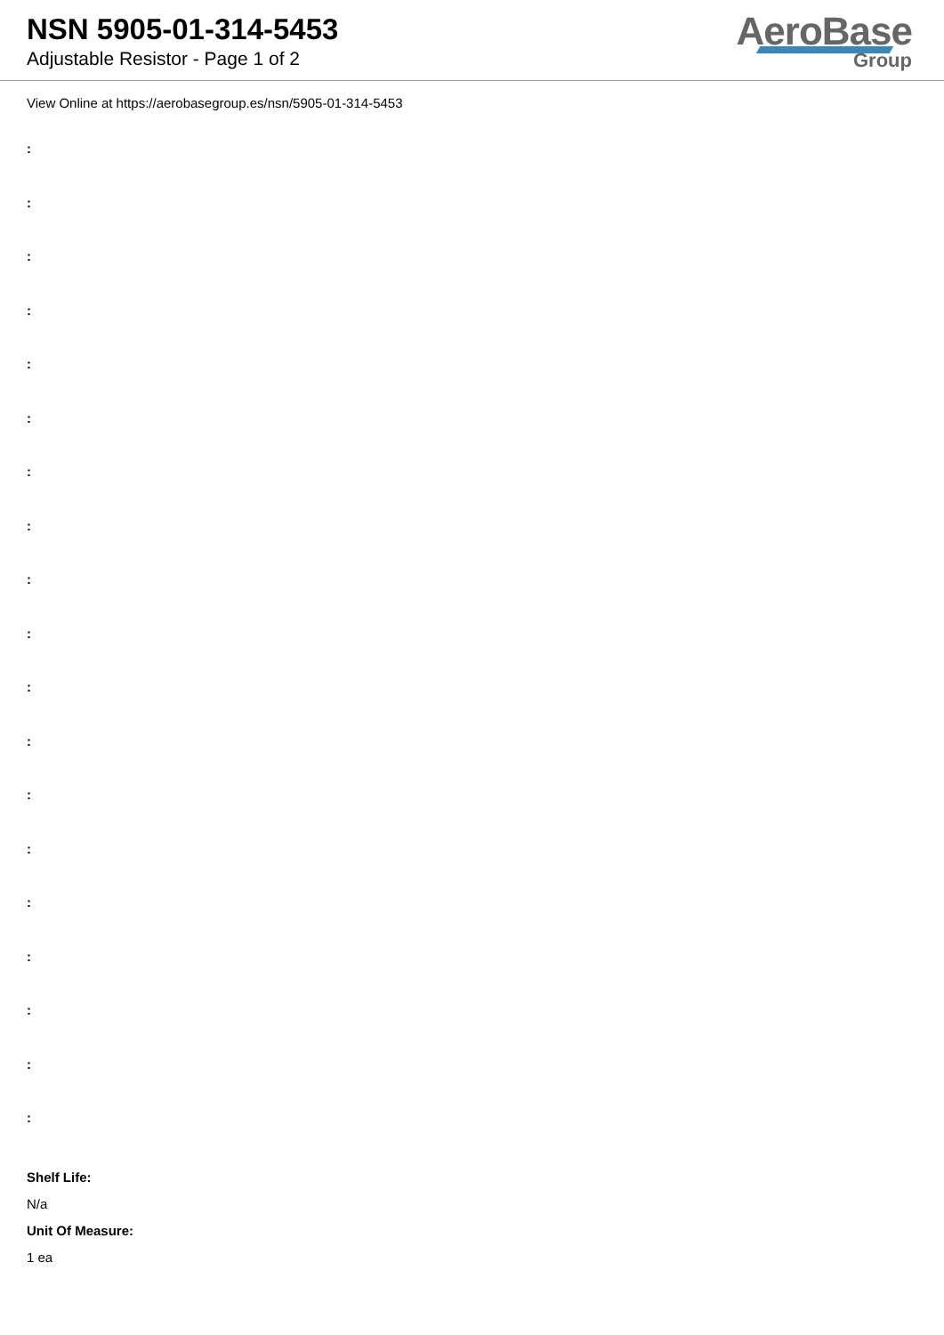NSN 5905-01-314-5453
Adjustable Resistor - Page 1 of 2
AeroBase
Group
View Online at https://aerobasegroup.es/nsn/5905-01-314-5453
:
:
:
:
:
:
:
:
:
:
:
:
:
:
:
:
:
:
:
Shelf Life:
N/a
Unit Of Measure:
1 ea